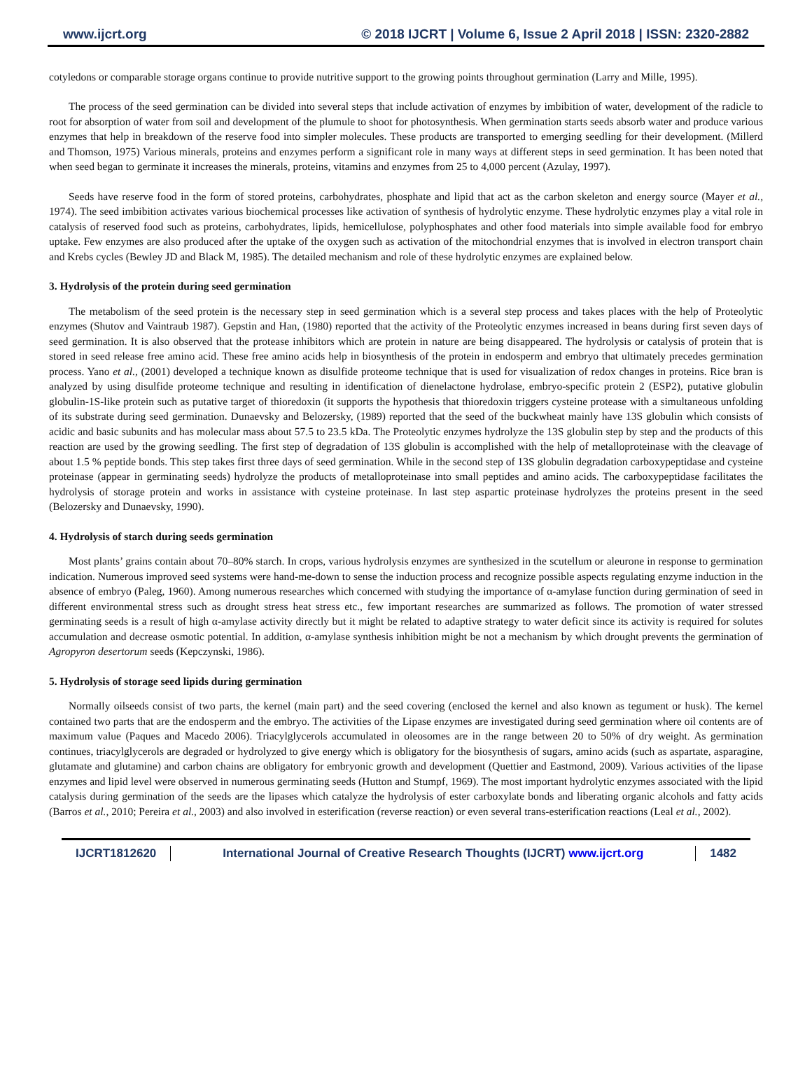www.ijcrt.org © 2018 IJCRT | Volume 6, Issue 2 April 2018 | ISSN: 2320-2882
cotyledons or comparable storage organs continue to provide nutritive support to the growing points throughout germination (Larry and Mille, 1995).
The process of the seed germination can be divided into several steps that include activation of enzymes by imbibition of water, development of the radicle to root for absorption of water from soil and development of the plumule to shoot for photosynthesis. When germination starts seeds absorb water and produce various enzymes that help in breakdown of the reserve food into simpler molecules. These products are transported to emerging seedling for their development. (Millerd and Thomson, 1975) Various minerals, proteins and enzymes perform a significant role in many ways at different steps in seed germination. It has been noted that when seed began to germinate it increases the minerals, proteins, vitamins and enzymes from 25 to 4,000 percent (Azulay, 1997).
Seeds have reserve food in the form of stored proteins, carbohydrates, phosphate and lipid that act as the carbon skeleton and energy source (Mayer et al., 1974). The seed imbibition activates various biochemical processes like activation of synthesis of hydrolytic enzyme. These hydrolytic enzymes play a vital role in catalysis of reserved food such as proteins, carbohydrates, lipids, hemicellulose, polyphosphates and other food materials into simple available food for embryo uptake. Few enzymes are also produced after the uptake of the oxygen such as activation of the mitochondrial enzymes that is involved in electron transport chain and Krebs cycles (Bewley JD and Black M, 1985). The detailed mechanism and role of these hydrolytic enzymes are explained below.
3. Hydrolysis of the protein during seed germination
The metabolism of the seed protein is the necessary step in seed germination which is a several step process and takes places with the help of Proteolytic enzymes (Shutov and Vaintraub 1987). Gepstin and Han, (1980) reported that the activity of the Proteolytic enzymes increased in beans during first seven days of seed germination. It is also observed that the protease inhibitors which are protein in nature are being disappeared. The hydrolysis or catalysis of protein that is stored in seed release free amino acid. These free amino acids help in biosynthesis of the protein in endosperm and embryo that ultimately precedes germination process. Yano et al., (2001) developed a technique known as disulfide proteome technique that is used for visualization of redox changes in proteins. Rice bran is analyzed by using disulfide proteome technique and resulting in identification of dienelactone hydrolase, embryo-specific protein 2 (ESP2), putative globulin globulin-1S-like protein such as putative target of thioredoxin (it supports the hypothesis that thioredoxin triggers cysteine protease with a simultaneous unfolding of its substrate during seed germination. Dunaevsky and Belozersky, (1989) reported that the seed of the buckwheat mainly have 13S globulin which consists of acidic and basic subunits and has molecular mass about 57.5 to 23.5 kDa. The Proteolytic enzymes hydrolyze the 13S globulin step by step and the products of this reaction are used by the growing seedling. The first step of degradation of 13S globulin is accomplished with the help of metalloproteinase with the cleavage of about 1.5 % peptide bonds. This step takes first three days of seed germination. While in the second step of 13S globulin degradation carboxypeptidase and cysteine proteinase (appear in germinating seeds) hydrolyze the products of metalloproteinase into small peptides and amino acids. The carboxypeptidase facilitates the hydrolysis of storage protein and works in assistance with cysteine proteinase. In last step aspartic proteinase hydrolyzes the proteins present in the seed (Belozersky and Dunaevsky, 1990).
4. Hydrolysis of starch during seeds germination
Most plants’ grains contain about 70–80% starch. In crops, various hydrolysis enzymes are synthesized in the scutellum or aleurone in response to germination indication. Numerous improved seed systems were hand-me-down to sense the induction process and recognize possible aspects regulating enzyme induction in the absence of embryo (Paleg, 1960). Among numerous researches which concerned with studying the importance of α-amylase function during germination of seed in different environmental stress such as drought stress heat stress etc., few important researches are summarized as follows. The promotion of water stressed germinating seeds is a result of high α-amylase activity directly but it might be related to adaptive strategy to water deficit since its activity is required for solutes accumulation and decrease osmotic potential. In addition, α-amylase synthesis inhibition might be not a mechanism by which drought prevents the germination of Agropyron desertorum seeds (Kepczynski, 1986).
5. Hydrolysis of storage seed lipids during germination
Normally oilseeds consist of two parts, the kernel (main part) and the seed covering (enclosed the kernel and also known as tegument or husk). The kernel contained two parts that are the endosperm and the embryo. The activities of the Lipase enzymes are investigated during seed germination where oil contents are of maximum value (Paques and Macedo 2006). Triacylglycerols accumulated in oleosomes are in the range between 20 to 50% of dry weight. As germination continues, triacylglycerols are degraded or hydrolyzed to give energy which is obligatory for the biosynthesis of sugars, amino acids (such as aspartate, asparagine, glutamate and glutamine) and carbon chains are obligatory for embryonic growth and development (Quettier and Eastmond, 2009). Various activities of the lipase enzymes and lipid level were observed in numerous germinating seeds (Hutton and Stumpf, 1969). The most important hydrolytic enzymes associated with the lipid catalysis during germination of the seeds are the lipases which catalyze the hydrolysis of ester carboxylate bonds and liberating organic alcohols and fatty acids (Barros et al., 2010; Pereira et al., 2003) and also involved in esterification (reverse reaction) or even several trans-esterification reactions (Leal et al., 2002).
IJCRT1812620 International Journal of Creative Research Thoughts (IJCRT) www.ijcrt.org
1482